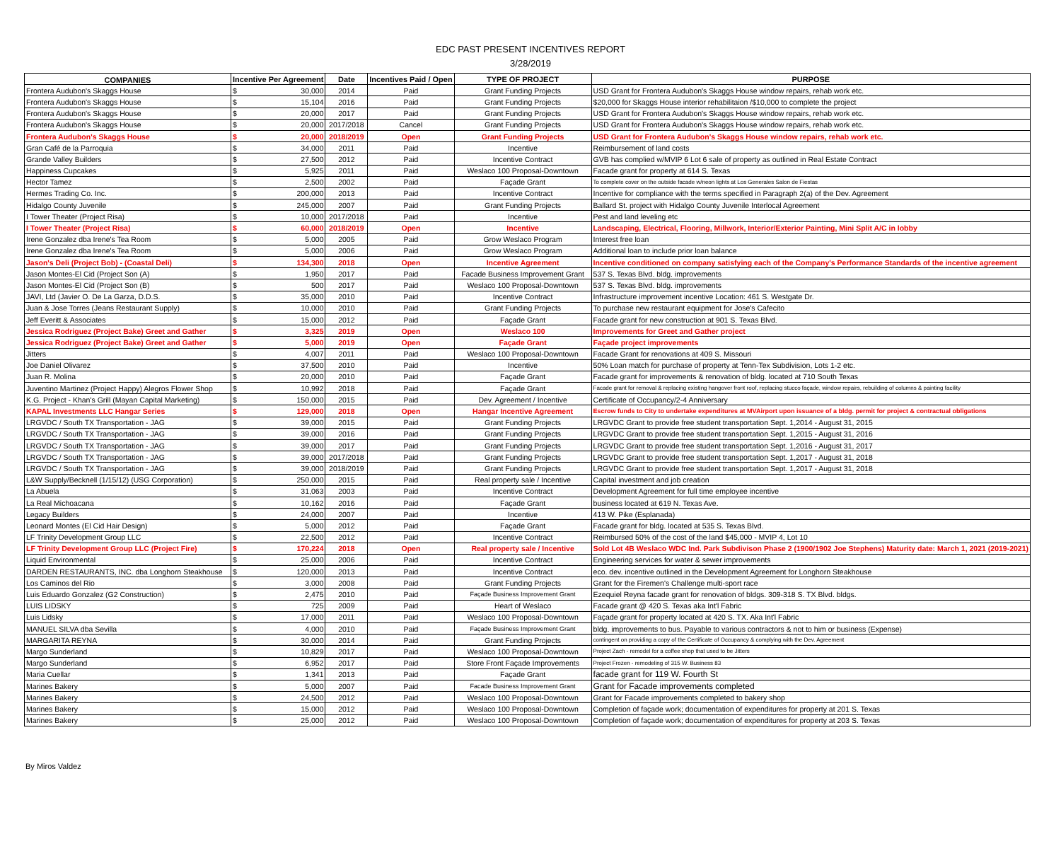EDC PAST PRESENT INCENTIVES REPORT
3/28/2019
| COMPANIES | Incentive Per Agreement | | Date | Incentives Paid / Open | TYPE OF PROJECT | PURPOSE |
| --- | --- | --- | --- | --- | --- | --- |
| Frontera Audubon's Skaggs House | $ | 30,000 | 2014 | Paid | Grant Funding Projects | USD Grant for Frontera Audubon's Skaggs House window repairs, rehab work etc. |
| Frontera Audubon's Skaggs House | $ | 15,104 | 2016 | Paid | Grant Funding Projects | $20,000 for Skaggs House interior rehabilitaion /$10,000 to complete the project |
| Frontera Audubon's Skaggs House | $ | 20,000 | 2017 | Paid | Grant Funding Projects | USD Grant for Frontera Audubon's Skaggs House window repairs, rehab work etc. |
| Frontera Audubon's Skaggs House | $ | 20,000 | 2017/2018 | Cancel | Grant Funding Projects | USD Grant for Frontera Audubon's Skaggs House window repairs, rehab work etc. |
| Frontera Audubon's Skaggs House | $ | 20,000 | 2018/2019 | Open | Grant Funding Projects | USD Grant for Frontera Audubon's Skaggs House window repairs, rehab work etc. |
| Gran Café de la Parroquia | $ | 34,000 | 2011 | Paid | Incentive | Reimbursement of land costs |
| Grande Valley Builders | $ | 27,500 | 2012 | Paid | Incentive Contract | GVB has complied w/MVIP 6 Lot 6 sale of property as outlined in Real Estate Contract |
| Happiness Cupcakes | $ | 5,925 | 2011 | Paid | Weslaco 100 Proposal-Downtown | Facade grant for property at 614 S. Texas |
| Hector Tamez | $ | 2,500 | 2002 | Paid | Façade Grant | To complete cover on the outside facade w/neon lights at Los Generales Salon de Fiestas |
| Hermes Trading Co. Inc. | $ | 200,000 | 2013 | Paid | Incentive Contract | Incentive for compliance with the terms specified in Paragraph 2(a) of the Dev. Agreement |
| Hidalgo County Juvenile | $ | 245,000 | 2007 | Paid | Grant Funding Projects | Ballard St. project with Hidalgo County Juvenile Interlocal Agreement |
| I Tower Theater (Project Risa) | $ | 10,000 | 2017/2018 | Paid | Incentive | Pest and land leveling etc |
| I Tower Theater (Project Risa) | $ | 60,000 | 2018/2019 | Open | Incentive | Landscaping, Electrical, Flooring, Millwork, Interior/Exterior Painting, Mini Split A/C in lobby |
| Irene Gonzalez dba Irene's Tea Room | $ | 5,000 | 2005 | Paid | Grow Weslaco Program | Interest free loan |
| Irene Gonzalez dba Irene's Tea Room | $ | 5,000 | 2006 | Paid | Grow Weslaco Program | Additional loan to include prior loan balance |
| Jason's Deli (Project Bob) - (Coastal Deli) | $ | 134,300 | 2018 | Open | Incentive Agreement | Incentive conditioned on company satisfying each of the Company's Performance Standards of the incentive agreement |
| Jason Montes-El Cid (Project Son (A) | $ | 1,950 | 2017 | Paid | Facade Business Improvement Grant | 537 S. Texas Blvd. bldg. improvements |
| Jason Montes-El Cid (Project Son (B) | $ | 500 | 2017 | Paid | Weslaco 100 Proposal-Downtown | 537 S. Texas Blvd. bldg. improvements |
| JAVI, Ltd (Javier O. De La Garza, D.D.S. | $ | 35,000 | 2010 | Paid | Incentive Contract | Infrastructure improvement incentive Location: 461 S. Westgate Dr. |
| Juan & Jose Torres (Jeans Restaurant Supply) | $ | 10,000 | 2010 | Paid | Grant Funding Projects | To purchase new restaurant equipment for Jose's Cafecito |
| Jeff Everitt & Associates | $ | 15,000 | 2012 | Paid | Façade Grant | Facade grant for new construction at 901 S. Texas Blvd. |
| Jessica Rodriguez (Project Bake) Greet and Gather | $ | 3,325 | 2019 | Open | Weslaco 100 | Improvements for Greet and Gather project |
| Jessica Rodriguez (Project Bake) Greet and Gather | $ | 5,000 | 2019 | Open | Façade Grant | Façade project improvements |
| Jitters | $ | 4,007 | 2011 | Paid | Weslaco 100 Proposal-Downtown | Facade Grant for renovations at 409 S. Missouri |
| Joe Daniel Olivarez | $ | 37,500 | 2010 | Paid | Incentive | 50% Loan match for purchase of property at Tenn-Tex Subdivision, Lots 1-2 etc. |
| Juan R. Molina | $ | 20,000 | 2010 | Paid | Façade Grant | Facade grant for improvements & renovation of bldg. located at 710 South Texas |
| Juventino Martinez (Project Happy) Alegros Flower Shop | $ | 10,992 | 2018 | Paid | Façade Grant | Facade grant for removal & replacing existing hangover front roof, replacing stucco façade, window repairs, rebuilding of columns & painting facility |
| K.G. Project - Khan's Grill (Mayan Capital Marketing) | $ | 150,000 | 2015 | Paid | Dev. Agreement / Incentive | Certificate of Occupancy/2-4 Anniversary |
| KAPAL Investments LLC Hangar Series | $ | 129,000 | 2018 | Open | Hangar Incentive Agreement | Escrow funds to City to undertake expenditures at MVAirport upon issuance of a bldg. permit for project & contractual obligations |
| LRGVDC / South TX Transportation - JAG | $ | 39,000 | 2015 | Paid | Grant Funding Projects | LRGVDC Grant to provide free student transportation Sept. 1,2014 - August 31, 2015 |
| LRGVDC / South TX Transportation - JAG | $ | 39,000 | 2016 | Paid | Grant Funding Projects | LRGVDC Grant to provide free student transportation Sept. 1,2015 - August 31, 2016 |
| LRGVDC / South TX Transportation - JAG | $ | 39,000 | 2017 | Paid | Grant Funding Projects | LRGVDC Grant to provide free student transportation Sept. 1,2016 - August 31, 2017 |
| LRGVDC / South TX Transportation - JAG | $ | 39,000 | 2017/2018 | Paid | Grant Funding Projects | LRGVDC Grant to provide free student transportation Sept. 1,2017 - August 31, 2018 |
| LRGVDC / South TX Transportation - JAG | $ | 39,000 | 2018/2019 | Paid | Grant Funding Projects | LRGVDC Grant to provide free student transportation Sept. 1,2017 - August 31, 2018 |
| L&W Supply/Becknell (1/15/12) (USG Corporation) | $ | 250,000 | 2015 | Paid | Real property sale / Incentive | Capital investment and job creation |
| La Abuela | $ | 31,063 | 2003 | Paid | Incentive Contract | Development Agreement for full time employee incentive |
| La Real Michoacana | $ | 10,162 | 2016 | Paid | Façade Grant | business located at 619 N. Texas Ave. |
| Legacy Builders | $ | 24,000 | 2007 | Paid | Incentive | 413 W. Pike (Esplanada) |
| Leonard Montes (El Cid Hair Design) | $ | 5,000 | 2012 | Paid | Façade Grant | Facade grant for bldg. located at 535 S. Texas Blvd. |
| LF Trinity Development Group LLC | $ | 22,500 | 2012 | Paid | Incentive Contract | Reimbursed 50% of the cost of the land $45,000 - MVIP 4, Lot 10 |
| LF Trinity Development Group LLC (Project Fire) | $ | 170,224 | 2018 | Open | Real property sale / Incentive | Sold Lot 4B Weslaco WDC Ind. Park Subdivison Phase 2 (1900/1902 Joe Stephens) Maturity date: March 1, 2021 (2019-2021) |
| Liquid Environmental | $ | 25,000 | 2006 | Paid | Incentive Contract | Engineering services for water & sewer improvements |
| DARDEN RESTAURANTS, INC. dba Longhorn Steakhouse | $ | 120,000 | 2013 | Paid | Incentive Contract | eco. dev. incentive outlined in the Development Agreement for Longhorn Steakhouse |
| Los Caminos del Rio | $ | 3,000 | 2008 | Paid | Grant Funding Projects | Grant for the Firemen's Challenge multi-sport race |
| Luis Eduardo Gonzalez (G2 Construction) | $ | 2,475 | 2010 | Paid | Façade Business Improvement Grant | Ezequiel Reyna facade grant for renovation of bldgs. 309-318 S. TX Blvd. bldgs. |
| LUIS LIDSKY | $ | 725 | 2009 | Paid | Heart of Weslaco | Facade grant @ 420 S. Texas aka Int'l Fabric |
| Luis Lidsky | $ | 17,000 | 2011 | Paid | Weslaco 100 Proposal-Downtown | Façade grant for property located at 420 S. TX. Aka Int'l Fabric |
| MANUEL SILVA dba Sevilla | $ | 4,000 | 2010 | Paid | Façade Business Improvement Grant | bldg. improvements to bus. Payable to various contractors & not to him or business (Expense) |
| MARGARITA REYNA | $ | 30,000 | 2014 | Paid | Grant Funding Projects | contingent on providing a copy of the Certificate of Occupancy & complying with the Dev. Agreement |
| Margo Sunderland | $ | 10,829 | 2017 | Paid | Weslaco 100 Proposal-Downtown | Project Zach - remodel for a coffee shop that used to be Jitters |
| Margo Sunderland | $ | 6,952 | 2017 | Paid | Store Front Façade Improvements | Project Frozen - remodeling of 315 W. Business 83 |
| Maria Cuellar | $ | 1,341 | 2013 | Paid | Façade Grant | facade grant for 119 W. Fourth St |
| Marines Bakery | $ | 5,000 | 2007 | Paid | Facade Business Improvement Grant | Grant for Facade improvements completed |
| Marines Bakery | $ | 24,500 | 2012 | Paid | Weslaco 100 Proposal-Downtown | Grant for Facade improvements completed to bakery shop |
| Marines Bakery | $ | 15,000 | 2012 | Paid | Weslaco 100 Proposal-Downtown | Completion of façade work; documentation of expenditures for property at 201 S. Texas |
| Marines Bakery | $ | 25,000 | 2012 | Paid | Weslaco 100 Proposal-Downtown | Completion of façade work; documentation of expenditures for property at 203 S. Texas |
By Miros Valdez